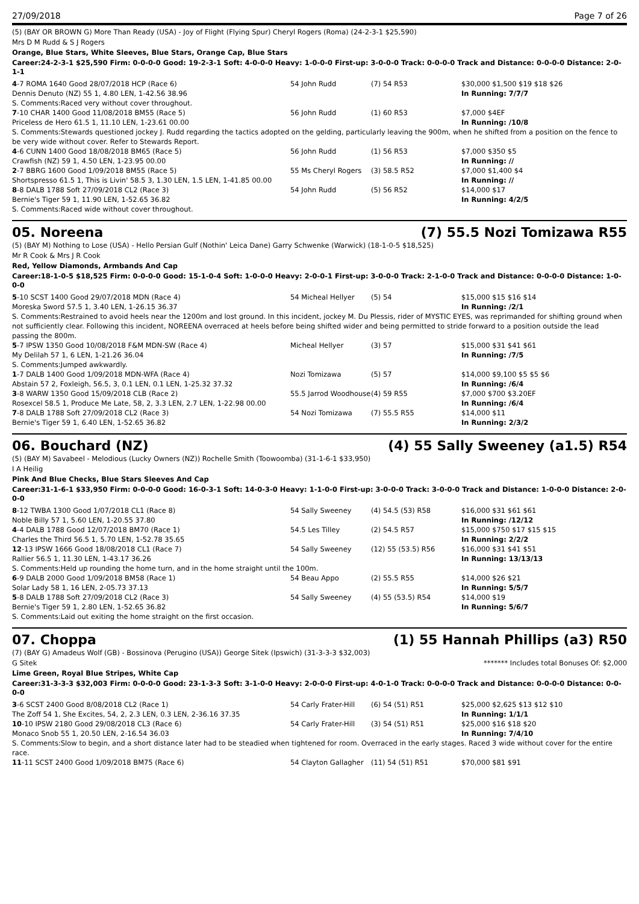27/09/2018 Page 7 of 26
(5) (BAY OR BROWN G) More Than Ready (USA) - Joy of Flight (Flying Spur) Cheryl Rogers (Roma) (24-2-3-1 $25,590)
Mrs D M Rudd & S J Rogers
Orange, Blue Stars, White Sleeves, Blue Stars, Orange Cap, Blue Stars
Career:24-2-3-1 $25,590 Firm: 0-0-0-0 Good: 19-2-3-1 Soft: 4-0-0-0 Heavy: 1-0-0-0 First-up: 3-0-0-0 Track: 0-0-0-0 Track and Distance: 0-0-0-0 Distance: 2-0-1-1
| 4 -7 ROMA 1640 Good 28/07/2018 HCP (Race 6) | 54 John Rudd | (7) 54 R53 | $30,000 $1,500 $19 $18 $26 |
| Dennis Denuto (NZ) 55 1, 4.80 LEN, 1-42.56 38.96 | | | In Running: 7/7/7 |
| S. Comments:Raced very without cover throughout. | | | |
| 7 -10 CHAR 1400 Good 11/08/2018 BM55 (Race 5) | 56 John Rudd | (1) 60 R53 | $7,000 $4EF |
| Priceless de Hero 61.5 1, 11.10 LEN, 1-23.61 00.00 | | | In Running: /10/8 |
| S. Comments:Stewards questioned jockey J. Rudd regarding the tactics adopted on the gelding, particularly leaving the 900m, when he shifted from a position on the fence to be very wide without cover. Refer to Stewards Report. | | | |
| 4 -6 CUNN 1400 Good 18/08/2018 BM65 (Race 5) | 56 John Rudd | (1) 56 R53 | $7,000 $350 $5 |
| Crawfish (NZ) 59 1, 4.50 LEN, 1-23.95 00.00 | | | In Running: // |
| 2 -7 BBRG 1600 Good 1/09/2018 BM55 (Race 5) | 55 Ms Cheryl Rogers | (3) 58.5 R52 | $7,000 $1,400 $4 |
| Shortspresso 61.5 1, This is Livin' 58.5 3, 1.30 LEN, 1.5 LEN, 1-41.85 00.00 | | | In Running: // |
| 8 -8 DALB 1788 Soft 27/09/2018 CL2 (Race 3) | 54 John Rudd | (5) 56 R52 | $14,000 $17 |
| Bernie's Tiger 59 1, 11.90 LEN, 1-52.65 36.82 | | | In Running: 4/2/5 |
| S. Comments:Raced wide without cover throughout. | | | |
05. Noreena (7) 55.5 Nozi Tomizawa R55
(5) (BAY M) Nothing to Lose (USA) - Hello Persian Gulf (Nothin' Leica Dane) Garry Schwenke (Warwick) (18-1-0-5 $18,525)
Mr R Cook & Mrs J R Cook
Red, Yellow Diamonds, Armbands And Cap
Career:18-1-0-5 $18,525 Firm: 0-0-0-0 Good: 15-1-0-4 Soft: 1-0-0-0 Heavy: 2-0-0-1 First-up: 3-0-0-0 Track: 2-1-0-0 Track and Distance: 0-0-0-0 Distance: 1-0-0-0
| 5 -10 SCST 1400 Good 29/07/2018 MDN (Race 4) | 54 Micheal Hellyer | (5) 54 | $15,000 $15 $16 $14 |
| Moreska Sword 57.5 1, 3.40 LEN, 1-26.15 36.37 | | | In Running: /2/1 |
| S. Comments:Restrained to avoid heels near the 1200m and lost ground. In this incident, jockey M. Du Plessis, rider of MYSTIC EYES, was reprimanded for shifting ground when not sufficiently clear. Following this incident, NOREENA overraced at heels before being shifted wider and being permitted to stride forward to a position outside the lead passing the 800m. | | | |
| 5 -7 IPSW 1350 Good 10/08/2018 F&M MDN-SW (Race 4) | Micheal Hellyer | (3) 57 | $15,000 $31 $41 $61 |
| My Delilah 57 1, 6 LEN, 1-21.26 36.04 | | | In Running: /7/5 |
| S. Comments:Jumped awkwardly. | | | |
| 1 -7 DALB 1400 Good 1/09/2018 MDN-WFA (Race 4) | Nozi Tomizawa | (5) 57 | $14,000 $9,100 $5 $5 $6 |
| Abstain 57 2, Foxleigh, 56.5, 3, 0.1 LEN, 0.1 LEN, 1-25.32 37.32 | | | In Running: /6/4 |
| 3 -8 WARW 1350 Good 15/09/2018 CLB (Race 2) | 55.5 Jarrod Woodhouse | (4) 59 R55 | $7,000 $700 $3.20EF |
| Rosexcel 58.5 1, Produce Me Late, 58, 2, 3.3 LEN, 2.7 LEN, 1-22.98 00.00 | | | In Running: /6/4 |
| 7 -8 DALB 1788 Soft 27/09/2018 CL2 (Race 3) | 54 Nozi Tomizawa | (7) 55.5 R55 | $14,000 $11 |
| Bernie's Tiger 59 1, 6.40 LEN, 1-52.65 36.82 | | | In Running: 2/3/2 |
06. Bouchard (NZ) (4) 55 Sally Sweeney (a1.5) R54
(5) (BAY M) Savabeel - Melodious (Lucky Owners (NZ)) Rochelle Smith (Toowoomba) (31-1-6-1 $33,950)
I A Heilig
Pink And Blue Checks, Blue Stars Sleeves And Cap
Career:31-1-6-1 $33,950 Firm: 0-0-0-0 Good: 16-0-3-1 Soft: 14-0-3-0 Heavy: 1-1-0-0 First-up: 3-0-0-0 Track: 3-0-0-0 Track and Distance: 1-0-0-0 Distance: 2-0-0-0
| 8 -12 TWBA 1300 Good 1/07/2018 CL1 (Race 8) | 54 Sally Sweeney | (4) 54.5 (53) R58 | $16,000 $31 $61 $61 |
| Noble Billy 57 1, 5.60 LEN, 1-20.55 37.80 | | | In Running: /12/12 |
| 4 -4 DALB 1788 Good 12/07/2018 BM70 (Race 1) | 54.5 Les Tilley | (2) 54.5 R57 | $15,000 $750 $17 $15 $15 |
| Charles the Third 56.5 1, 5.70 LEN, 1-52.78 35.65 | | | In Running: 2/2/2 |
| 12 -13 IPSW 1666 Good 18/08/2018 CL1 (Race 7) | 54 Sally Sweeney | (12) 55 (53.5) R56 | $16,000 $31 $41 $51 |
| Rallier 56.5 1, 11.30 LEN, 1-43.17 36.26 | | | In Running: 13/13/13 |
| S. Comments:Held up rounding the home turn, and in the home straight until the 100m. | | | |
| 6 -9 DALB 2000 Good 1/09/2018 BM58 (Race 1) | 54 Beau Appo | (2) 55.5 R55 | $14,000 $26 $21 |
| Solar Lady 58 1, 16 LEN, 2-05.73 37.13 | | | In Running: 5/5/7 |
| 5 -8 DALB 1788 Soft 27/09/2018 CL2 (Race 3) | 54 Sally Sweeney | (4) 55 (53.5) R54 | $14,000 $19 |
| Bernie's Tiger 59 1, 2.80 LEN, 1-52.65 36.82 | | | In Running: 5/6/7 |
| S. Comments:Laid out exiting the home straight on the first occasion. | | | |
07. Choppa (1) 55 Hannah Phillips (a3) R50
(7) (BAY G) Amadeus Wolf (GB) - Bossinova (Perugino (USA)) George Sitek (Ipswich) (31-3-3-3 $32,003)
G Sitek ******* Includes total Bonuses Of: $2,000
Lime Green, Royal Blue Stripes, White Cap
Career:31-3-3-3 $32,003 Firm: 0-0-0-0 Good: 23-1-3-3 Soft: 3-1-0-0 Heavy: 2-0-0-0 First-up: 4-0-1-0 Track: 0-0-0-0 Track and Distance: 0-0-0-0 Distance: 0-0-0-0
| 3 -6 SCST 2400 Good 8/08/2018 CL2 (Race 1) | 54 Carly Frater-Hill | (6) 54 (51) R51 | $25,000 $2,625 $13 $12 $10 |
| The Zoff 54 1, She Excites, 54, 2, 2.3 LEN, 0.3 LEN, 2-36.16 37.35 | | | In Running: 1/1/1 |
| 10 -10 IPSW 2180 Good 29/08/2018 CL3 (Race 6) | 54 Carly Frater-Hill | (3) 54 (51) R51 | $25,000 $16 $18 $20 |
| Monaco Snob 55 1, 20.50 LEN, 2-16.54 36.03 | | | In Running: 7/4/10 |
| S. Comments:Slow to begin, and a short distance later had to be steadied when tightened for room. Overraced in the early stages. Raced 3 wide without cover for the entire race. | | | |
| 11 -11 SCST 2400 Good 1/09/2018 BM75 (Race 6) | 54 Clayton Gallagher | (11) 54 (51) R51 | $70,000 $81 $91 |